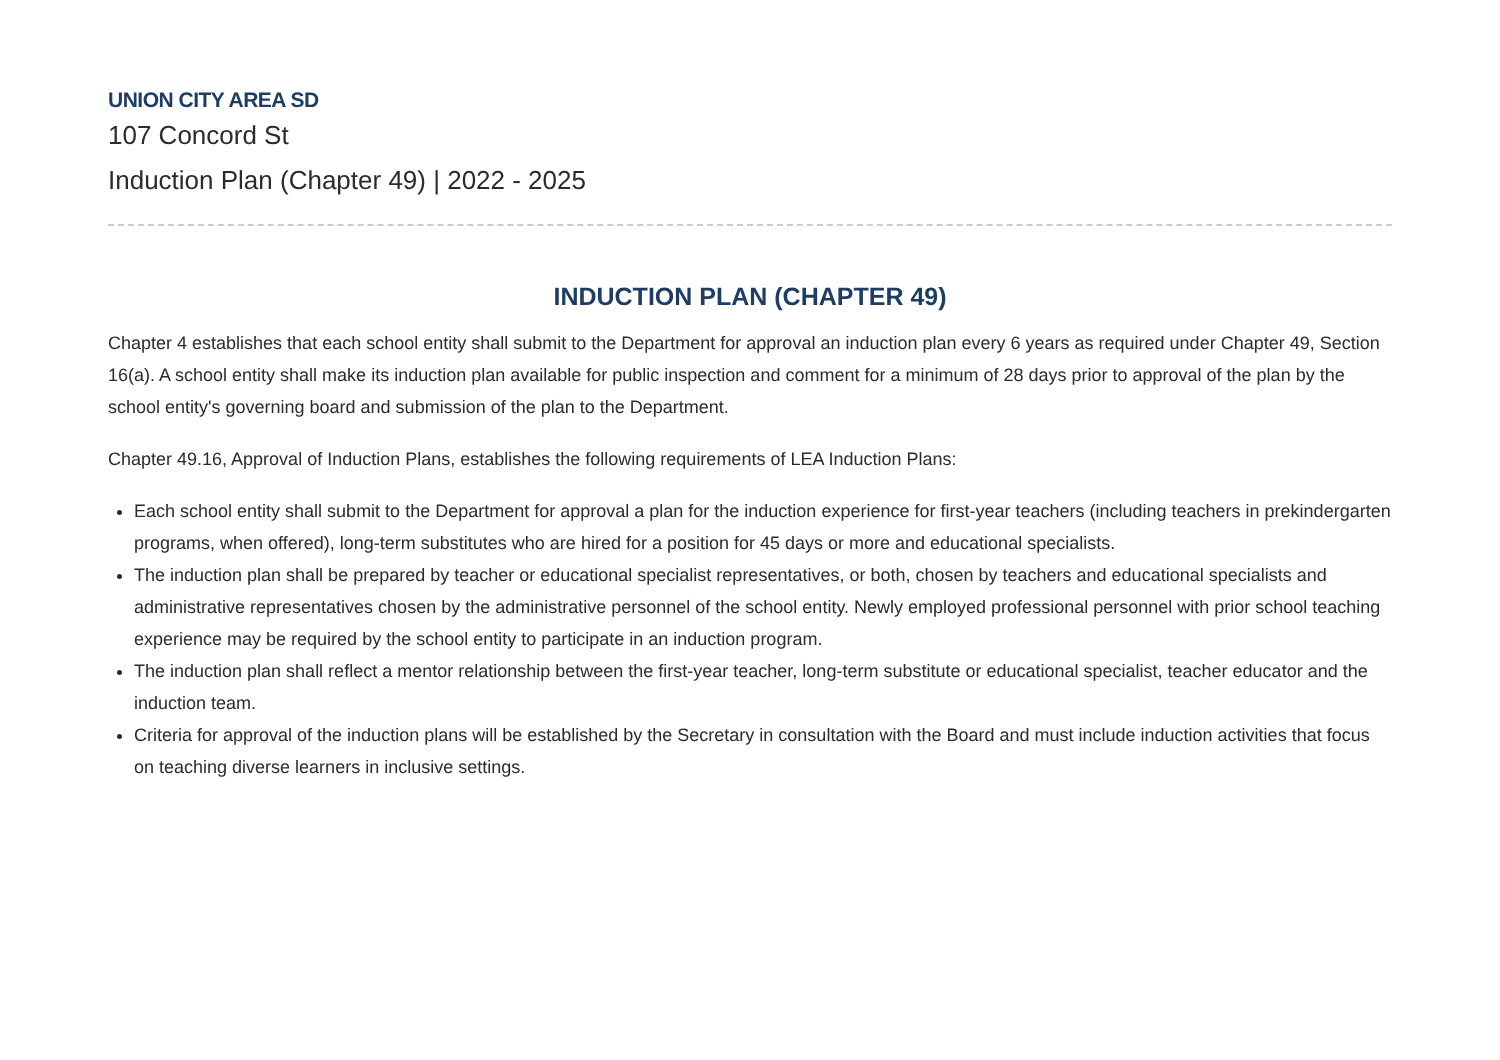UNION CITY AREA SD
107 Concord St
Induction Plan (Chapter 49) | 2022 - 2025
INDUCTION PLAN (CHAPTER 49)
Chapter 4 establishes that each school entity shall submit to the Department for approval an induction plan every 6 years as required under Chapter 49, Section 16(a). A school entity shall make its induction plan available for public inspection and comment for a minimum of 28 days prior to approval of the plan by the school entity's governing board and submission of the plan to the Department.
Chapter 49.16, Approval of Induction Plans, establishes the following requirements of LEA Induction Plans:
Each school entity shall submit to the Department for approval a plan for the induction experience for first-year teachers (including teachers in prekindergarten programs, when offered), long-term substitutes who are hired for a position for 45 days or more and educational specialists.
The induction plan shall be prepared by teacher or educational specialist representatives, or both, chosen by teachers and educational specialists and administrative representatives chosen by the administrative personnel of the school entity. Newly employed professional personnel with prior school teaching experience may be required by the school entity to participate in an induction program.
The induction plan shall reflect a mentor relationship between the first-year teacher, long-term substitute or educational specialist, teacher educator and the induction team.
Criteria for approval of the induction plans will be established by the Secretary in consultation with the Board and must include induction activities that focus on teaching diverse learners in inclusive settings.